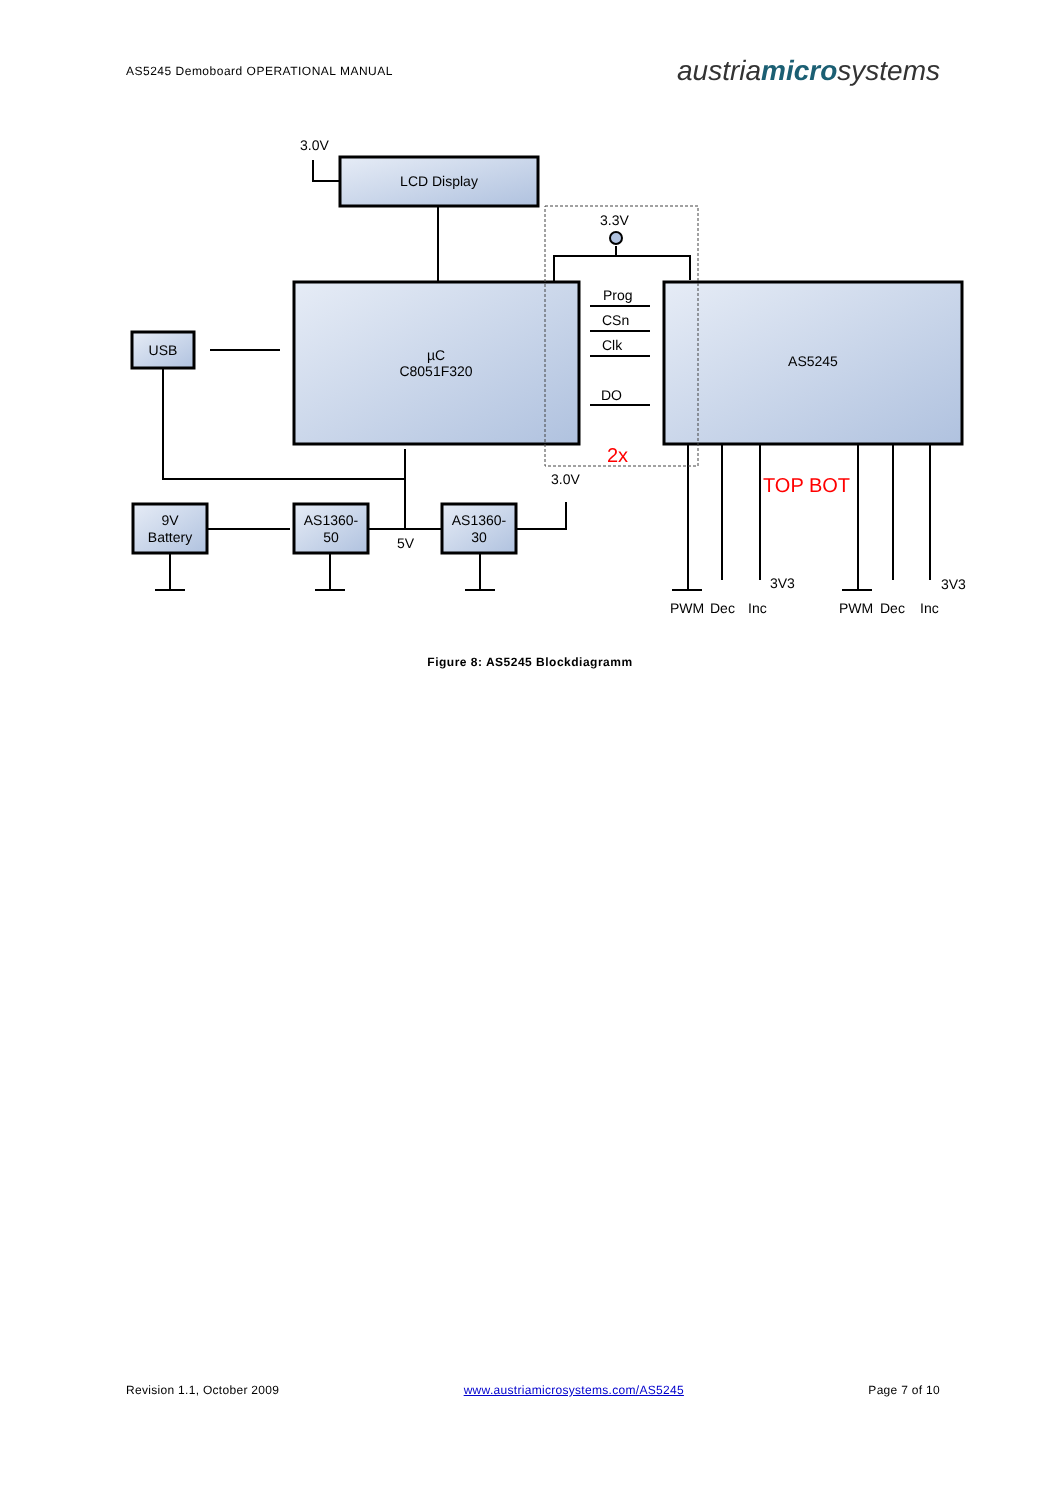AS5245 Demoboard OPERATIONAL MANUAL austriamicrosystems
3.0V
3.3V
3.0V
LCD Display
µC
C8051F320
AS5245
USB
9V
Battery
AS1360-
50
AS1360-
30
5V
Prog
CSn
Clk
DO
2x
TOP BOT
3V3
3V3
PWM
Dec
Inc
PWM
Dec
Inc
Figure 8: AS5245 Blockdiagramm
Revision 1.1, October 2009 www.austriamicrosystems.com/AS5245 Page 7 of 10